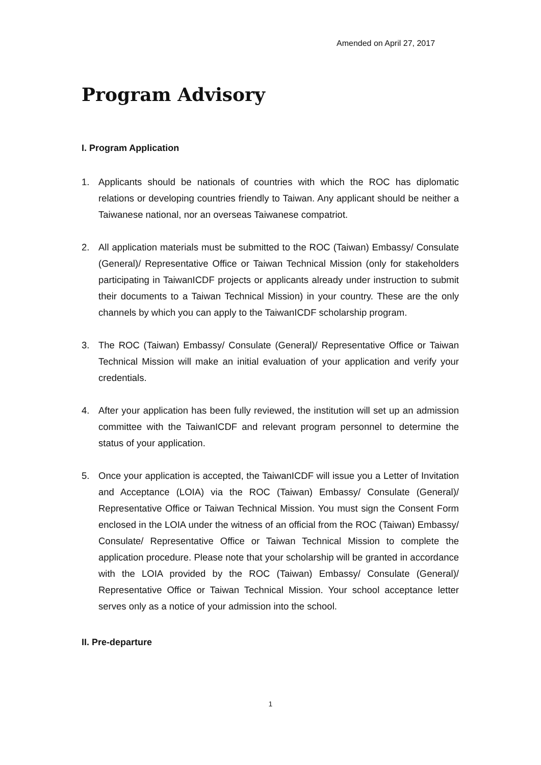Amended on April 27, 2017
Program Advisory
I. Program Application
1. Applicants should be nationals of countries with which the ROC has diplomatic relations or developing countries friendly to Taiwan. Any applicant should be neither a Taiwanese national, nor an overseas Taiwanese compatriot.
2. All application materials must be submitted to the ROC (Taiwan) Embassy/ Consulate (General)/ Representative Office or Taiwan Technical Mission (only for stakeholders participating in TaiwanICDF projects or applicants already under instruction to submit their documents to a Taiwan Technical Mission) in your country. These are the only channels by which you can apply to the TaiwanICDF scholarship program.
3. The ROC (Taiwan) Embassy/ Consulate (General)/ Representative Office or Taiwan Technical Mission will make an initial evaluation of your application and verify your credentials.
4. After your application has been fully reviewed, the institution will set up an admission committee with the TaiwanICDF and relevant program personnel to determine the status of your application.
5. Once your application is accepted, the TaiwanICDF will issue you a Letter of Invitation and Acceptance (LOIA) via the ROC (Taiwan) Embassy/ Consulate (General)/ Representative Office or Taiwan Technical Mission. You must sign the Consent Form enclosed in the LOIA under the witness of an official from the ROC (Taiwan) Embassy/ Consulate/ Representative Office or Taiwan Technical Mission to complete the application procedure. Please note that your scholarship will be granted in accordance with the LOIA provided by the ROC (Taiwan) Embassy/ Consulate (General)/ Representative Office or Taiwan Technical Mission. Your school acceptance letter serves only as a notice of your admission into the school.
II. Pre-departure
1